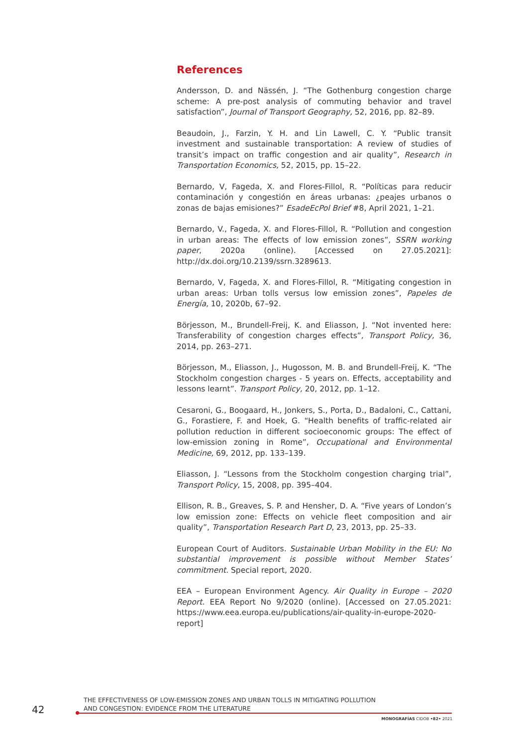References
Andersson, D. and Nässén, J. “The Gothenburg congestion charge scheme: A pre-post analysis of commuting behavior and travel satisfaction”, Journal of Transport Geography, 52, 2016, pp. 82–89.
Beaudoin, J., Farzin, Y. H. and Lin Lawell, C. Y. “Public transit investment and sustainable transportation: A review of studies of transit’s impact on traffic congestion and air quality”, Research in Transportation Economics, 52, 2015, pp. 15–22.
Bernardo, V, Fageda, X. and Flores-Fillol, R. “Políticas para reducir contaminación y congestión en áreas urbanas: ¿peajes urbanos o zonas de bajas emisiones?” EsadeEcPol Brief #8, April 2021, 1–21.
Bernardo, V., Fageda, X. and Flores-Fillol, R. “Pollution and congestion in urban areas: The effects of low emission zones”, SSRN working paper, 2020a (online). [Accessed on 27.05.2021]: http://dx.doi.org/10.2139/ssrn.3289613.
Bernardo, V, Fageda, X. and Flores-Fillol, R. “Mitigating congestion in urban areas: Urban tolls versus low emission zones”, Papeles de Energía, 10, 2020b, 67–92.
Börjesson, M., Brundell-Freij, K. and Eliasson, J. “Not invented here: Transferability of congestion charges effects”, Transport Policy, 36, 2014, pp. 263–271.
Börjesson, M., Eliasson, J., Hugosson, M. B. and Brundell-Freij, K. “The Stockholm congestion charges - 5 years on. Effects, acceptability and lessons learnt”. Transport Policy, 20, 2012, pp. 1–12.
Cesaroni, G., Boogaard, H., Jonkers, S., Porta, D., Badaloni, C., Cattani, G., Forastiere, F. and Hoek, G. “Health benefits of traffic-related air pollution reduction in different socioeconomic groups: The effect of low-emission zoning in Rome”, Occupational and Environmental Medicine, 69, 2012, pp. 133–139.
Eliasson, J. “Lessons from the Stockholm congestion charging trial”, Transport Policy, 15, 2008, pp. 395–404.
Ellison, R. B., Greaves, S. P. and Hensher, D. A. “Five years of London’s low emission zone: Effects on vehicle fleet composition and air quality”, Transportation Research Part D, 23, 2013, pp. 25–33.
European Court of Auditors. Sustainable Urban Mobility in the EU: No substantial improvement is possible without Member States’ commitment. Special report, 2020.
EEA – European Environment Agency. Air Quality in Europe – 2020 Report. EEA Report No 9/2020 (online). [Accessed on 27.05.2021: https://www.eea.europa.eu/publications/air-quality-in-europe-2020-report]
42
THE EFFECTIVENESS OF LOW-EMISSION ZONES AND URBAN TOLLS IN MITIGATING POLLUTION
AND CONGESTION: EVIDENCE FROM THE LITERATURE
MONOGRAFÍAS CIDOB •82• 2021